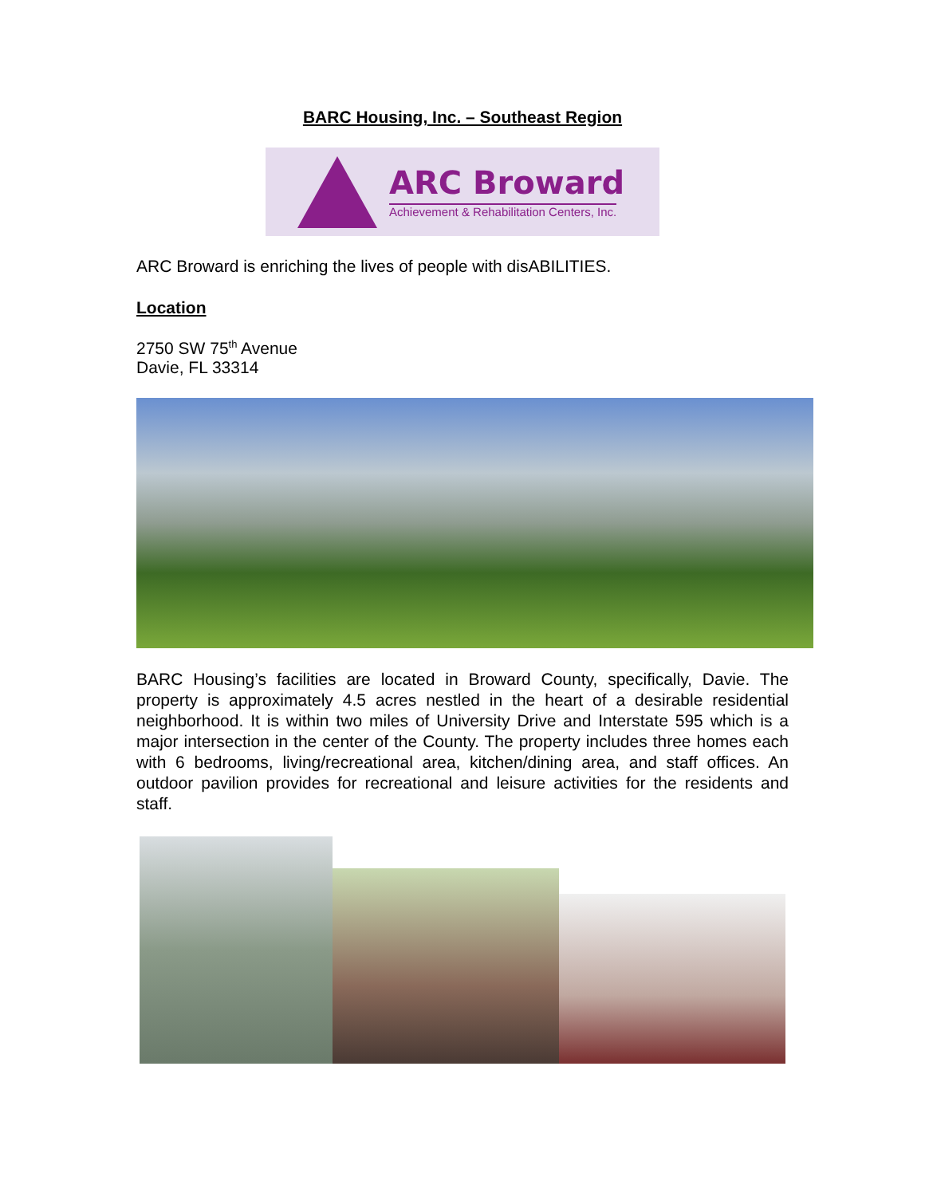BARC Housing, Inc. – Southeast Region
ARC Broward
Achievement & Rehabilitation Centers, Inc.
ARC Broward is enriching the lives of people with disABILITIES.
Location
2750 SW 75<sup>th</sup> Avenue
Davie, FL 33314
BARC Housing’s facilities are located in Broward County, specifically, Davie. The property is approximately 4.5 acres nestled in the heart of a desirable residential neighborhood. It is within two miles of University Drive and Interstate 595 which is a major intersection in the center of the County. The property includes three homes each with 6 bedrooms, living/recreational area, kitchen/dining area, and staff offices. An outdoor pavilion provides for recreational and leisure activities for the residents and staff.